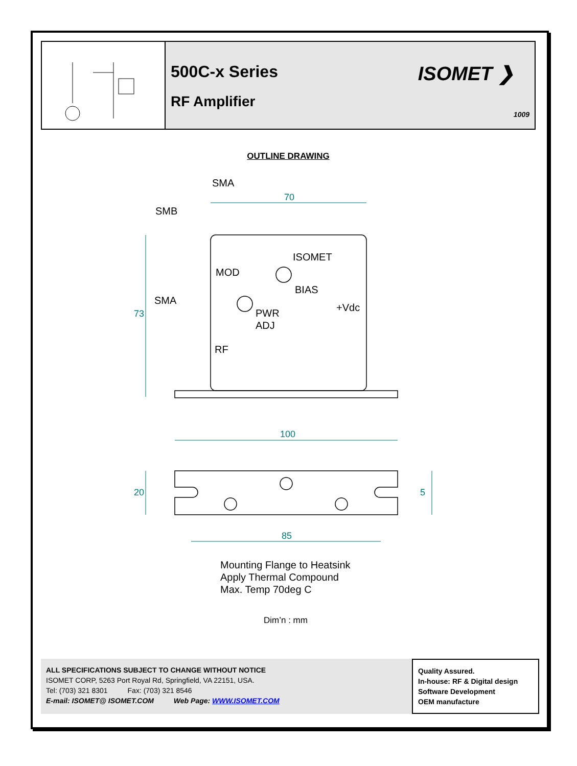500C-x Series
RF Amplifier
ISOMET ❯
1009
OUTLINE DRAWING
70
100
85
73
20
5
SMA
SMB
MOD
ISOMET
BIAS
SMA
+Vdc
PWR
ADJ
RF
Mounting Flange to Heatsink
Apply Thermal Compound
Max. Temp 70deg C
Dim’n : mm
ALL SPECIFICATIONS SUBJECT TO CHANGE WITHOUT NOTICE
ISOMET CORP, 5263 Port Royal Rd, Springfield, VA 22151, USA.
Tel: (703) 321 8301 Fax: (703) 321 8546
E-mail: ISOMET@ ISOMET.COM Web Page: WWW.ISOMET.COM
Quality Assured.
In-house: RF & Digital design
Software Development
OEM manufacture